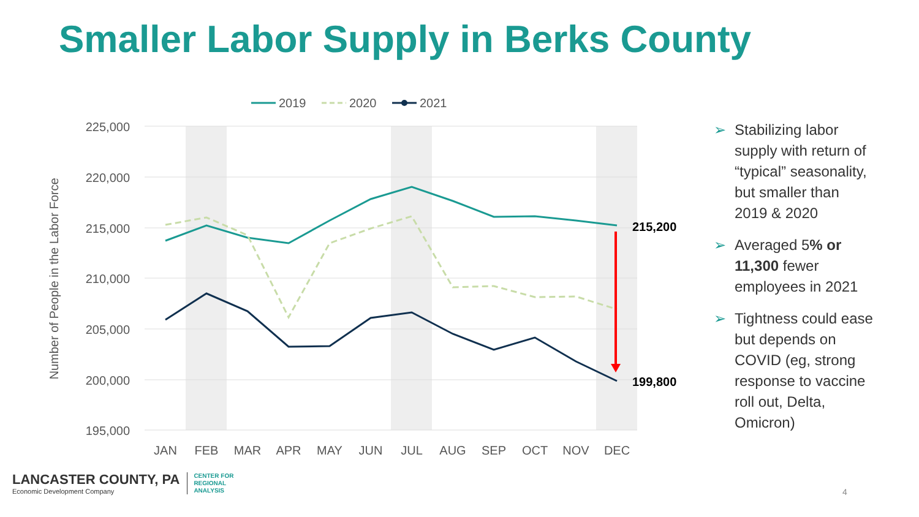Smaller Labor Supply in Berks County
225,000
220,000
215,000
210,000
205,000
200,000
195,000
Number of People in the Labor Force
JAN
FEB
MAR
APR
MAY
JUN
JUL
AUG
SEP
OCT
NOV
DEC
215,200
199,800
2019
2020
2021
➢ Stabilizing labor supply with return of “typical” seasonality, but smaller than 2019 & 2020
➢ Averaged 5% or 11,300 fewer employees in 2021
➢ Tightness could ease but depends on COVID (eg, strong response to vaccine roll out, Delta, Omicron)
LANCASTER COUNTY, PA
Economic Development Company
CENTER FOR
REGIONAL
ANALYSIS
4